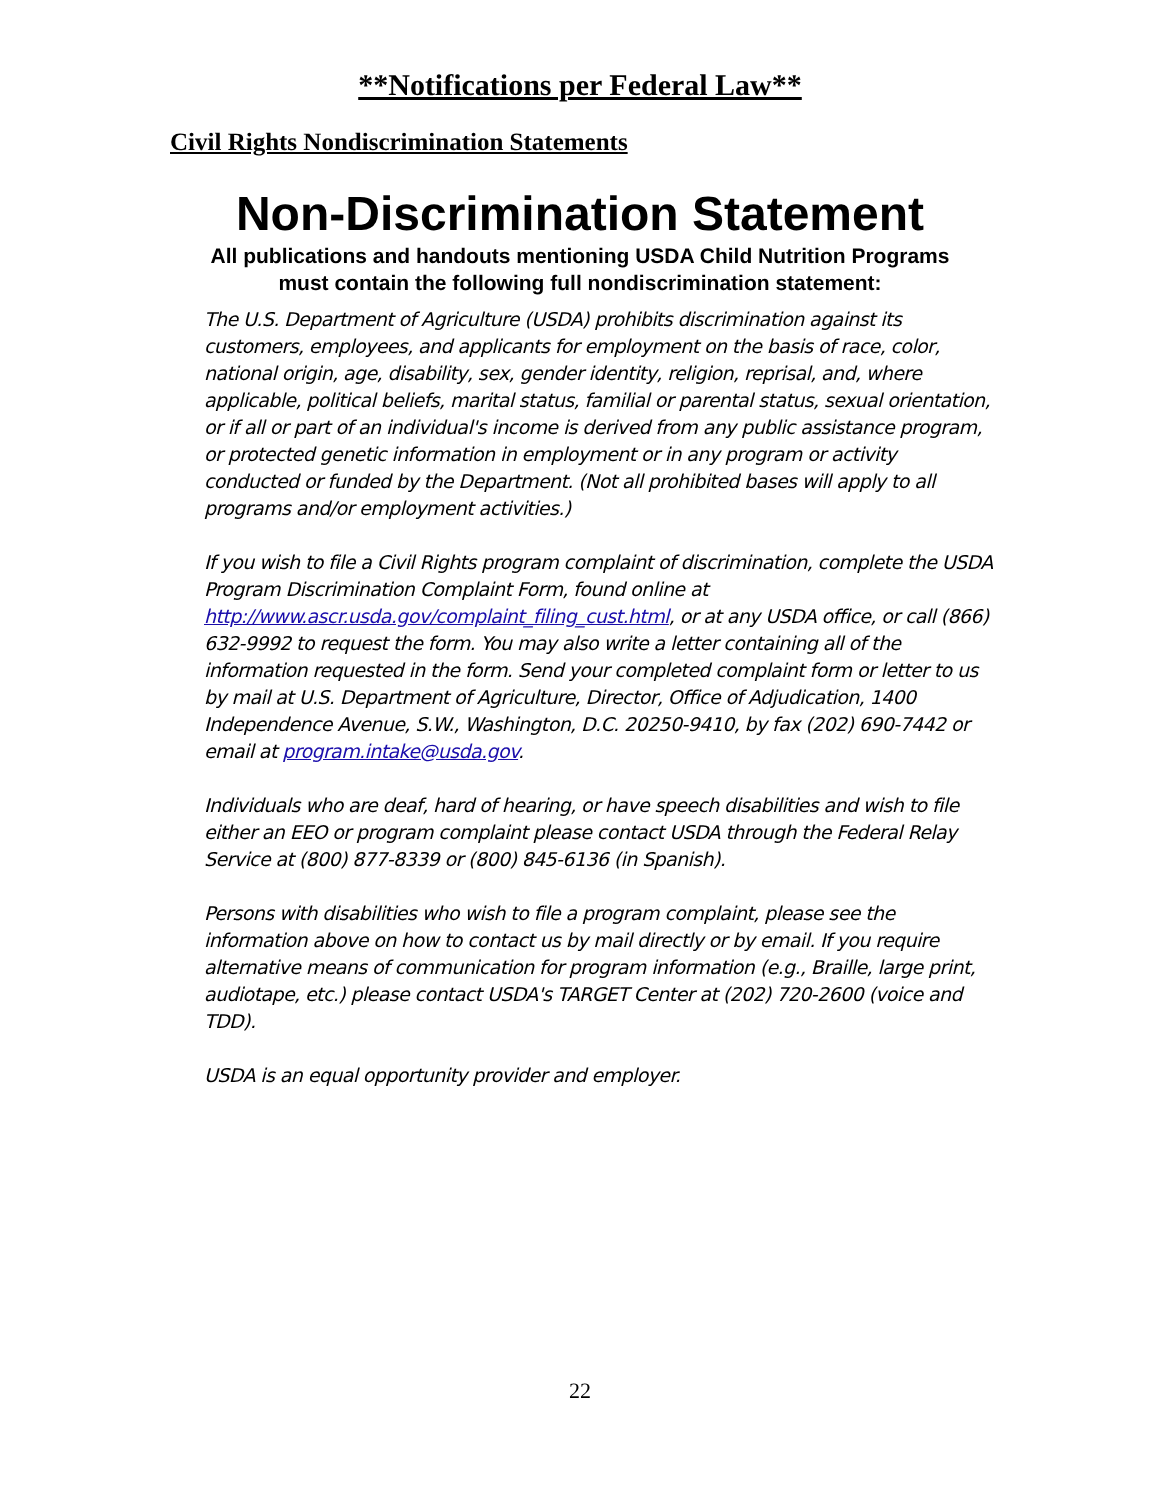**Notifications per Federal Law**
Civil Rights Nondiscrimination Statements
Non-Discrimination Statement
All publications and handouts mentioning USDA Child Nutrition Programs
must contain the following full nondiscrimination statement:
The U.S. Department of Agriculture (USDA) prohibits discrimination against its customers, employees, and applicants for employment on the basis of race, color, national origin, age, disability, sex, gender identity, religion, reprisal, and, where applicable, political beliefs, marital status, familial or parental status, sexual orientation, or if all or part of an individual's income is derived from any public assistance program, or protected genetic information in employment or in any program or activity conducted or funded by the Department. (Not all prohibited bases will apply to all programs and/or employment activities.)
If you wish to file a Civil Rights program complaint of discrimination, complete the USDA Program Discrimination Complaint Form, found online at http://www.ascr.usda.gov/complaint_filing_cust.html, or at any USDA office, or call (866) 632-9992 to request the form. You may also write a letter containing all of the information requested in the form. Send your completed complaint form or letter to us by mail at U.S. Department of Agriculture, Director, Office of Adjudication, 1400 Independence Avenue, S.W., Washington, D.C. 20250-9410, by fax (202) 690-7442 or email at program.intake@usda.gov.
Individuals who are deaf, hard of hearing, or have speech disabilities and wish to file either an EEO or program complaint please contact USDA through the Federal Relay Service at (800) 877-8339 or (800) 845-6136 (in Spanish).
Persons with disabilities who wish to file a program complaint, please see the information above on how to contact us by mail directly or by email. If you require alternative means of communication for program information (e.g., Braille, large print, audiotape, etc.) please contact USDA's TARGET Center at (202) 720-2600 (voice and TDD).
USDA is an equal opportunity provider and employer.
22